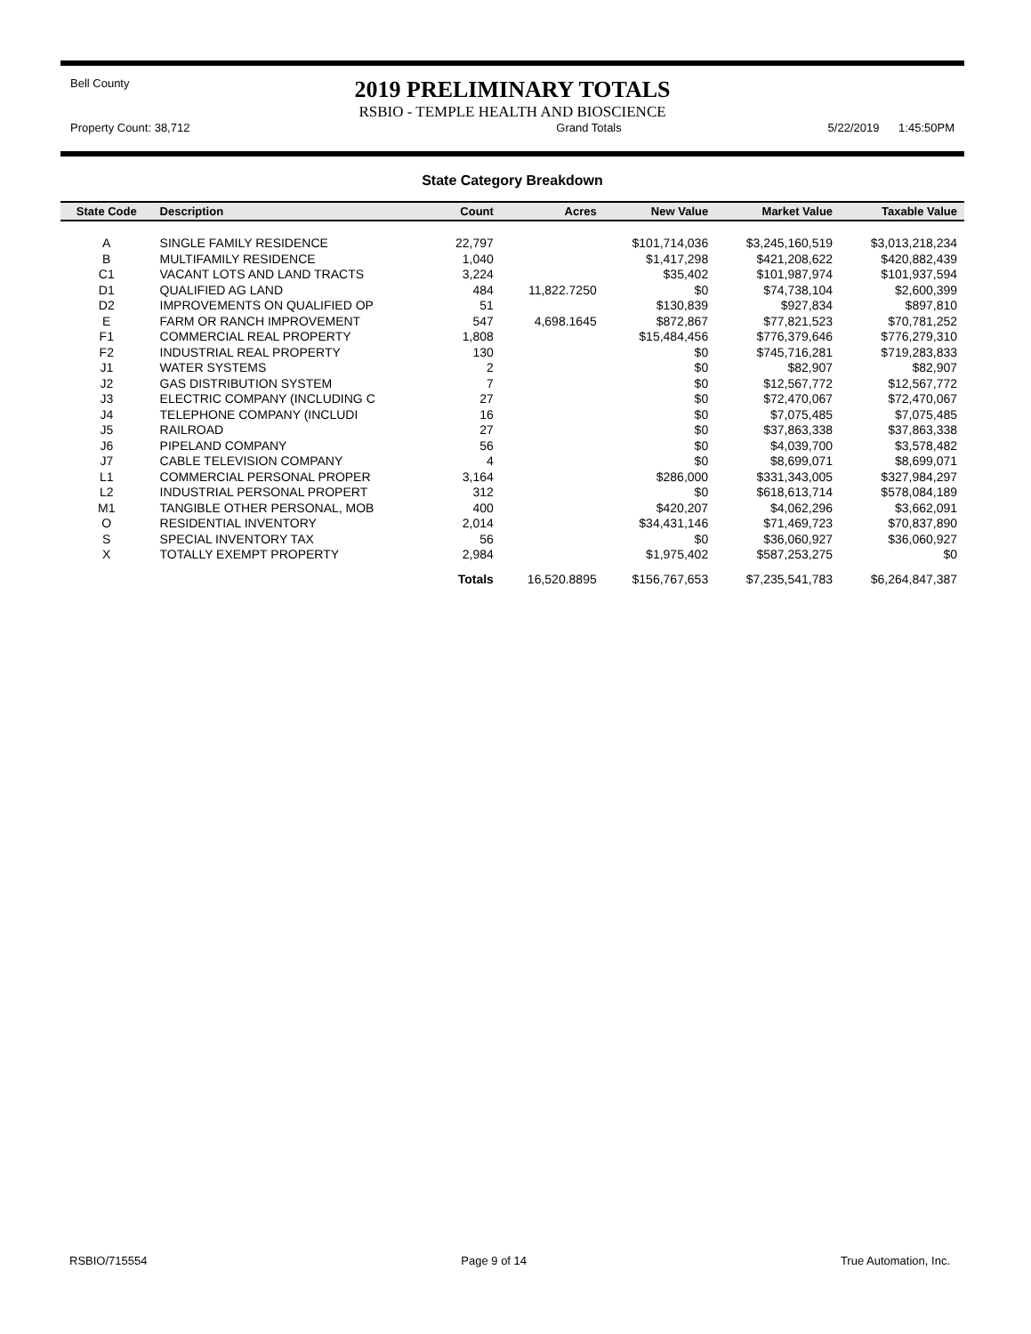Bell County
2019 PRELIMINARY TOTALS
RSBIO - TEMPLE HEALTH AND BIOSCIENCE
Property Count: 38,712 Grand Totals 5/22/2019 1:45:50PM
State Category Breakdown
| State Code | Description | Count | Acres | New Value | Market Value | Taxable Value |
| --- | --- | --- | --- | --- | --- | --- |
| A | SINGLE FAMILY RESIDENCE | 22,797 | | $101,714,036 | $3,245,160,519 | $3,013,218,234 |
| B | MULTIFAMILY RESIDENCE | 1,040 | | $1,417,298 | $421,208,622 | $420,882,439 |
| C1 | VACANT LOTS AND LAND TRACTS | 3,224 | | $35,402 | $101,987,974 | $101,937,594 |
| D1 | QUALIFIED AG LAND | 484 | 11,822.7250 | $0 | $74,738,104 | $2,600,399 |
| D2 | IMPROVEMENTS ON QUALIFIED OP | 51 | | $130,839 | $927,834 | $897,810 |
| E | FARM OR RANCH IMPROVEMENT | 547 | 4,698.1645 | $872,867 | $77,821,523 | $70,781,252 |
| F1 | COMMERCIAL REAL PROPERTY | 1,808 | | $15,484,456 | $776,379,646 | $776,279,310 |
| F2 | INDUSTRIAL REAL PROPERTY | 130 | | $0 | $745,716,281 | $719,283,833 |
| J1 | WATER SYSTEMS | 2 | | $0 | $82,907 | $82,907 |
| J2 | GAS DISTRIBUTION SYSTEM | 7 | | $0 | $12,567,772 | $12,567,772 |
| J3 | ELECTRIC COMPANY (INCLUDING C | 27 | | $0 | $72,470,067 | $72,470,067 |
| J4 | TELEPHONE COMPANY (INCLUDI | 16 | | $0 | $7,075,485 | $7,075,485 |
| J5 | RAILROAD | 27 | | $0 | $37,863,338 | $37,863,338 |
| J6 | PIPELAND COMPANY | 56 | | $0 | $4,039,700 | $3,578,482 |
| J7 | CABLE TELEVISION COMPANY | 4 | | $0 | $8,699,071 | $8,699,071 |
| L1 | COMMERCIAL PERSONAL PROPER | 3,164 | | $286,000 | $331,343,005 | $327,984,297 |
| L2 | INDUSTRIAL PERSONAL PROPERT | 312 | | $0 | $618,613,714 | $578,084,189 |
| M1 | TANGIBLE OTHER PERSONAL, MOB | 400 | | $420,207 | $4,062,296 | $3,662,091 |
| O | RESIDENTIAL INVENTORY | 2,014 | | $34,431,146 | $71,469,723 | $70,837,890 |
| S | SPECIAL INVENTORY TAX | 56 | | $0 | $36,060,927 | $36,060,927 |
| X | TOTALLY EXEMPT PROPERTY | 2,984 | | $1,975,402 | $587,253,275 | $0 |
| | | Totals | 16,520.8895 | $156,767,653 | $7,235,541,783 | $6,264,847,387 |
RSBIO/715554 Page 9 of 14 True Automation, Inc.